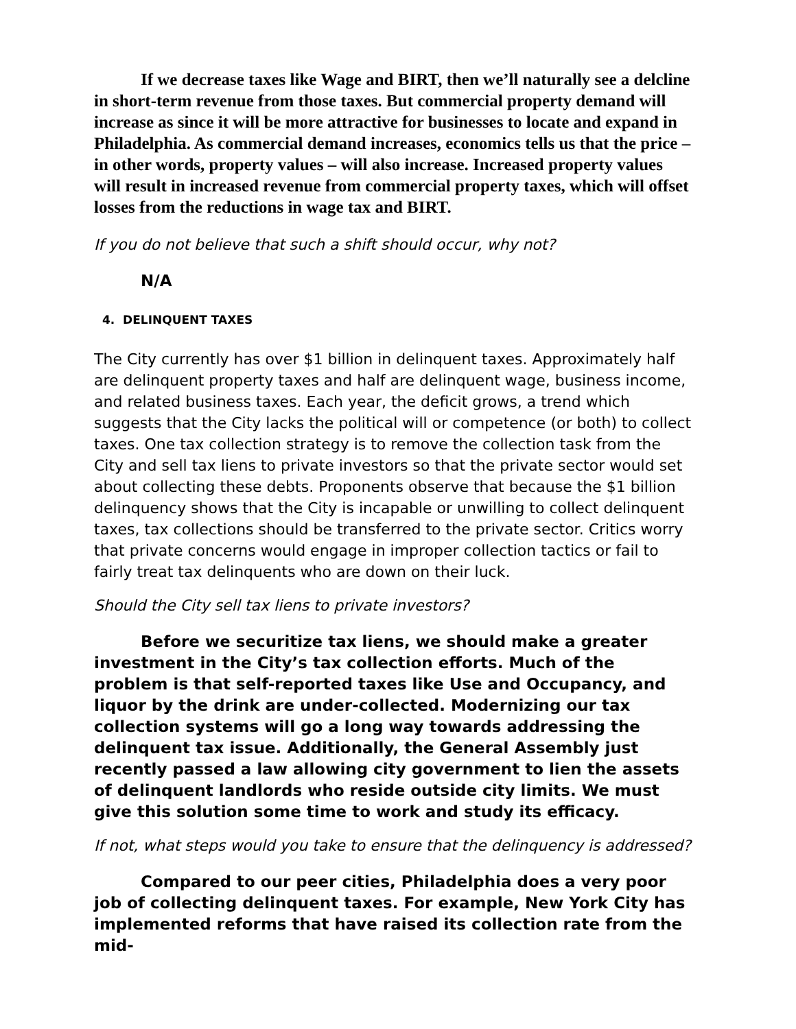If we decrease taxes like Wage and BIRT, then we’ll naturally see a delcline in short-term revenue from those taxes. But commercial property demand will increase as since it will be more attractive for businesses to locate and expand in Philadelphia. As commercial demand increases, economics tells us that the price – in other words, property values – will also increase. Increased property values will result in increased revenue from commercial property taxes, which will offset losses from the reductions in wage tax and BIRT.
If you do not believe that such a shift should occur, why not?
N/A
4. DELINQUENT TAXES
The City currently has over $1 billion in delinquent taxes. Approximately half are delinquent property taxes and half are delinquent wage, business income, and related business taxes. Each year, the deficit grows, a trend which suggests that the City lacks the political will or competence (or both) to collect taxes. One tax collection strategy is to remove the collection task from the City and sell tax liens to private investors so that the private sector would set about collecting these debts. Proponents observe that because the $1 billion delinquency shows that the City is incapable or unwilling to collect delinquent taxes, tax collections should be transferred to the private sector. Critics worry that private concerns would engage in improper collection tactics or fail to fairly treat tax delinquents who are down on their luck.
Should the City sell tax liens to private investors?
Before we securitize tax liens, we should make a greater investment in the City’s tax collection efforts. Much of the problem is that self-reported taxes like Use and Occupancy, and liquor by the drink are under-collected. Modernizing our tax collection systems will go a long way towards addressing the delinquent tax issue. Additionally, the General Assembly just recently passed a law allowing city government to lien the assets of delinquent landlords who reside outside city limits. We must give this solution some time to work and study its efficacy.
If not, what steps would you take to ensure that the delinquency is addressed?
Compared to our peer cities, Philadelphia does a very poor job of collecting delinquent taxes. For example, New York City has implemented reforms that have raised its collection rate from the mid-